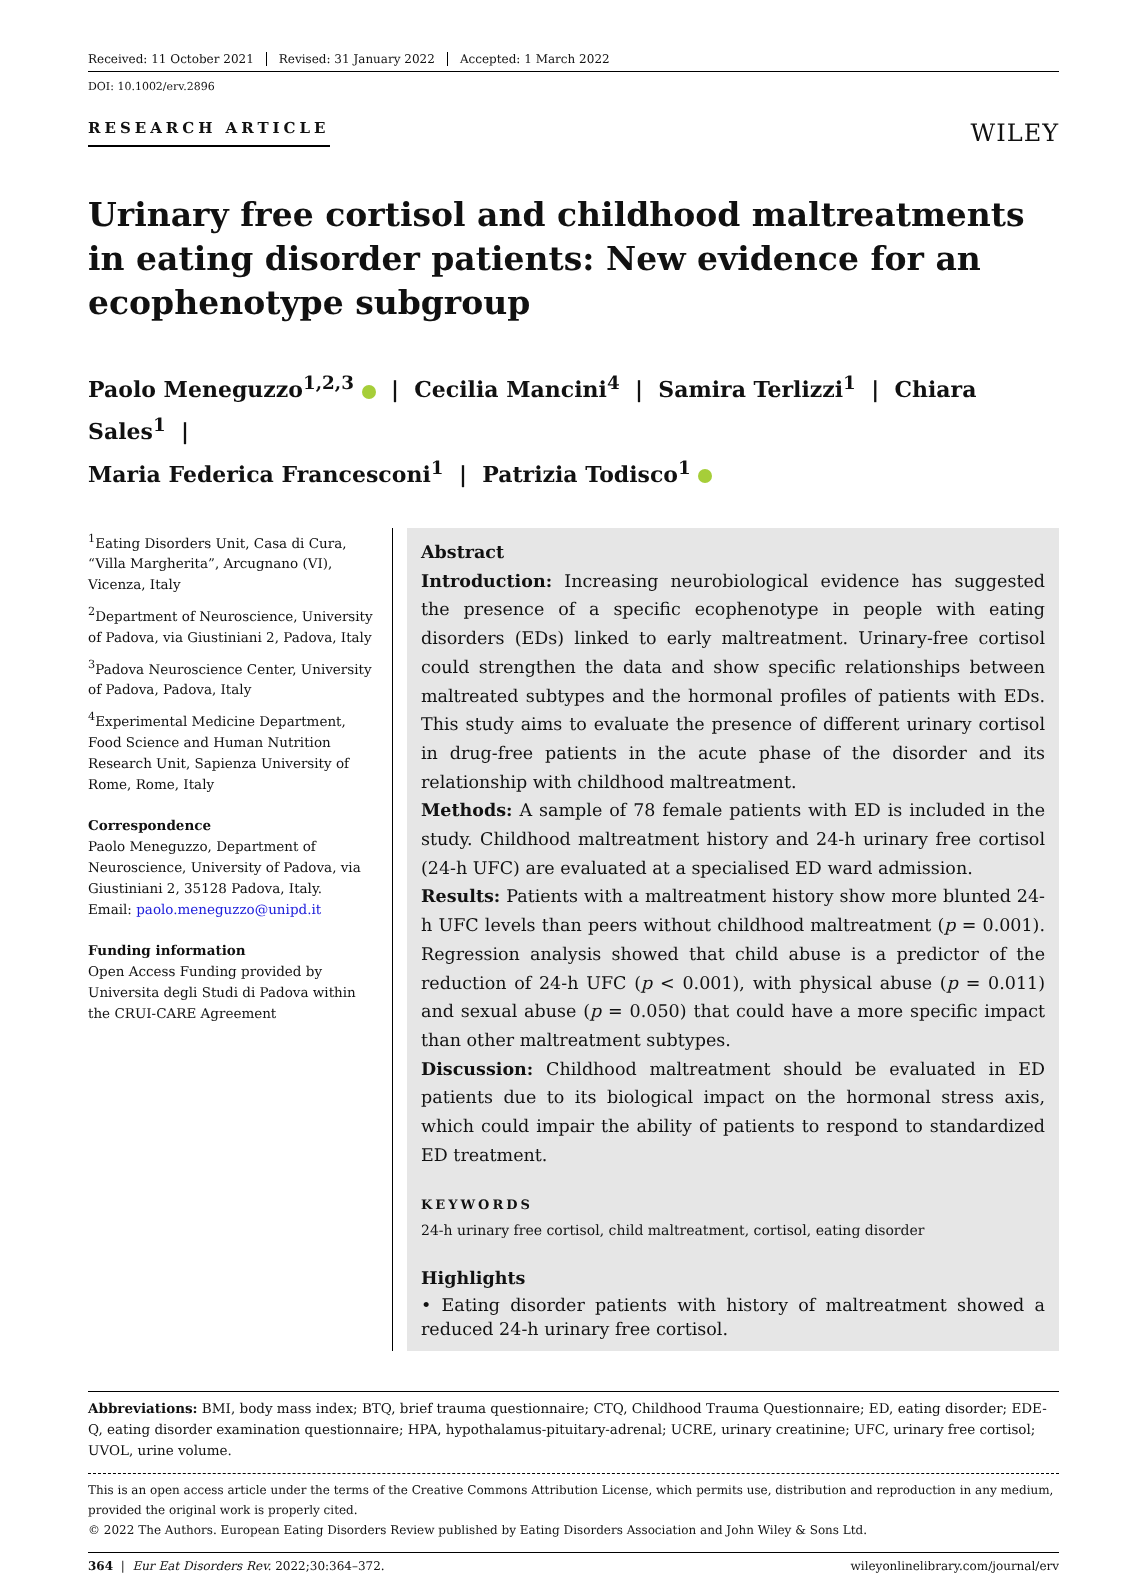Received: 11 October 2021 Revised: 31 January 2022 Accepted: 1 March 2022
DOI: 10.1002/erv.2896
RESEARCH ARTICLE
WILEY
Urinary free cortisol and childhood maltreatments in eating disorder patients: New evidence for an ecophenotype subgroup
Paolo Meneguzzo<sup>1,2,3</sup> | Cecilia Mancini<sup>4</sup> | Samira Terlizzi<sup>1</sup> | Chiara Sales<sup>1</sup> |
Maria Federica Francesconi<sup>1</sup> | Patrizia Todisco<sup>1</sup>
<sup>1</sup> Eating Disorders Unit, Casa di Cura, “Villa Margherita”, Arcugnano (VI), Vicenza, Italy
<sup>2</sup> Department of Neuroscience, University of Padova, via Giustiniani 2, Padova, Italy
<sup>3</sup> Padova Neuroscience Center, University of Padova, Padova, Italy
<sup>4</sup> Experimental Medicine Department, Food Science and Human Nutrition Research Unit, Sapienza University of Rome, Rome, Italy
Correspondence
Paolo Meneguzzo, Department of Neuroscience, University of Padova, via Giustiniani 2, 35128 Padova, Italy.
Email: paolo.meneguzzo@unipd.it
Funding information
Open Access Funding provided by Universita degli Studi di Padova within the CRUI-CARE Agreement
Abstract
Introduction: Increasing neurobiological evidence has suggested the presence of a specific ecophenotype in people with eating disorders (EDs) linked to early maltreatment. Urinary-free cortisol could strengthen the data and show specific relationships between maltreated subtypes and the hormonal profiles of patients with EDs. This study aims to evaluate the presence of different urinary cortisol in drug-free patients in the acute phase of the disorder and its relationship with childhood maltreatment.
Methods: A sample of 78 female patients with ED is included in the study. Childhood maltreatment history and 24-h urinary free cortisol (24-h UFC) are evaluated at a specialised ED ward admission.
Results: Patients with a maltreatment history show more blunted 24-h UFC levels than peers without childhood maltreatment (p = 0.001). Regression analysis showed that child abuse is a predictor of the reduction of 24-h UFC (p < 0.001), with physical abuse (p = 0.011) and sexual abuse (p = 0.050) that could have a more specific impact than other maltreatment subtypes.
Discussion: Childhood maltreatment should be evaluated in ED patients due to its biological impact on the hormonal stress axis, which could impair the ability of patients to respond to standardized ED treatment.
KEYWORDS
24-h urinary free cortisol, child maltreatment, cortisol, eating disorder
Highlights
• Eating disorder patients with history of maltreatment showed a reduced 24-h urinary free cortisol.
Abbreviations: BMI, body mass index; BTQ, brief trauma questionnaire; CTQ, Childhood Trauma Questionnaire; ED, eating disorder; EDE-Q, eating disorder examination questionnaire; HPA, hypothalamus-pituitary-adrenal; UCRE, urinary creatinine; UFC, urinary free cortisol; UVOL, urine volume.
This is an open access article under the terms of the Creative Commons Attribution License, which permits use, distribution and reproduction in any medium, provided the original work is properly cited.
© 2022 The Authors. European Eating Disorders Review published by Eating Disorders Association and John Wiley & Sons Ltd.
364 | Eur Eat Disorders Rev. 2022;30:364–372. wileyonlinelibrary.com/journal/erv